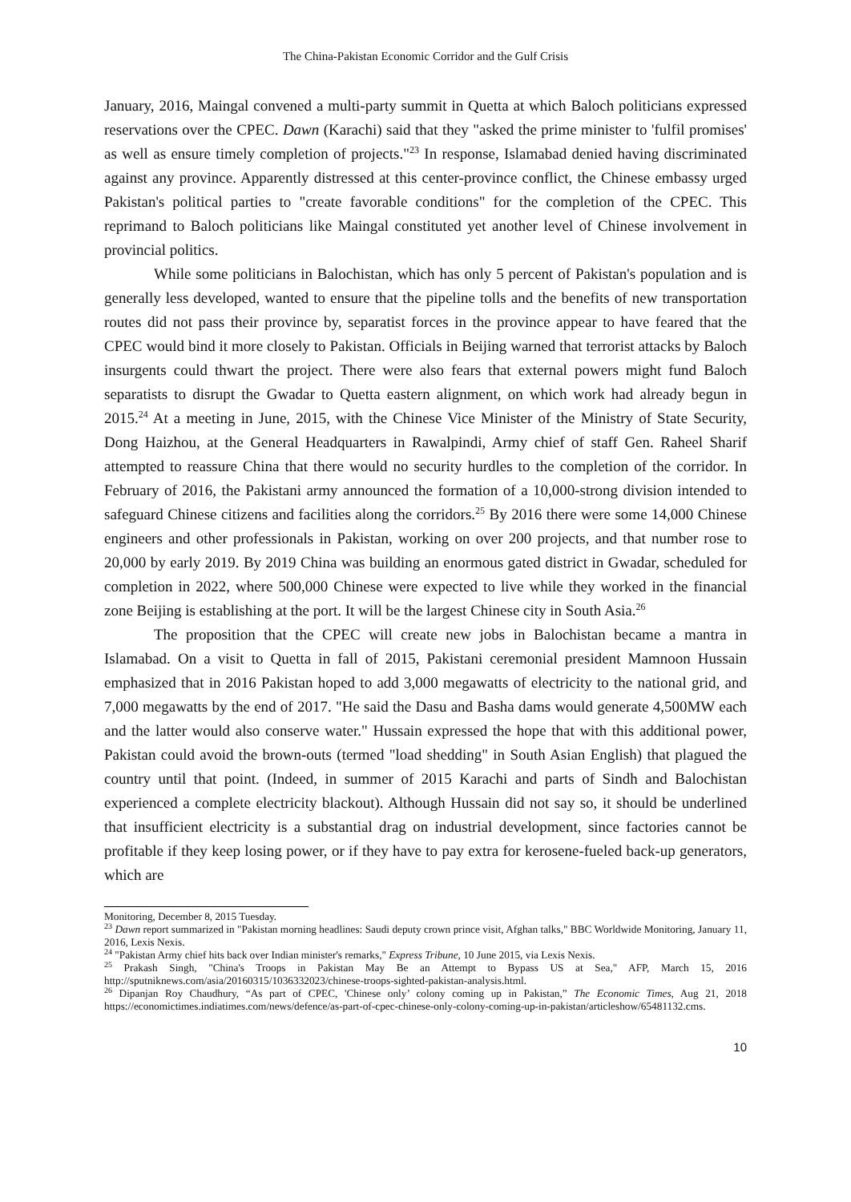The China-Pakistan Economic Corridor and the Gulf Crisis
January, 2016, Maingal convened a multi-party summit in Quetta at which Baloch politicians expressed reservations over the CPEC. Dawn (Karachi) said that they "asked the prime minister to 'fulfil promises' as well as ensure timely completion of projects."<sup>23</sup> In response, Islamabad denied having discriminated against any province. Apparently distressed at this center-province conflict, the Chinese embassy urged Pakistan's political parties to "create favorable conditions" for the completion of the CPEC. This reprimand to Baloch politicians like Maingal constituted yet another level of Chinese involvement in provincial politics.
While some politicians in Balochistan, which has only 5 percent of Pakistan's population and is generally less developed, wanted to ensure that the pipeline tolls and the benefits of new transportation routes did not pass their province by, separatist forces in the province appear to have feared that the CPEC would bind it more closely to Pakistan. Officials in Beijing warned that terrorist attacks by Baloch insurgents could thwart the project. There were also fears that external powers might fund Baloch separatists to disrupt the Gwadar to Quetta eastern alignment, on which work had already begun in 2015.<sup>24</sup> At a meeting in June, 2015, with the Chinese Vice Minister of the Ministry of State Security, Dong Haizhou, at the General Headquarters in Rawalpindi, Army chief of staff Gen. Raheel Sharif attempted to reassure China that there would no security hurdles to the completion of the corridor. In February of 2016, the Pakistani army announced the formation of a 10,000-strong division intended to safeguard Chinese citizens and facilities along the corridors.<sup>25</sup> By 2016 there were some 14,000 Chinese engineers and other professionals in Pakistan, working on over 200 projects, and that number rose to 20,000 by early 2019. By 2019 China was building an enormous gated district in Gwadar, scheduled for completion in 2022, where 500,000 Chinese were expected to live while they worked in the financial zone Beijing is establishing at the port. It will be the largest Chinese city in South Asia.<sup>26</sup>
The proposition that the CPEC will create new jobs in Balochistan became a mantra in Islamabad. On a visit to Quetta in fall of 2015, Pakistani ceremonial president Mamnoon Hussain emphasized that in 2016 Pakistan hoped to add 3,000 megawatts of electricity to the national grid, and 7,000 megawatts by the end of 2017. "He said the Dasu and Basha dams would generate 4,500MW each and the latter would also conserve water." Hussain expressed the hope that with this additional power, Pakistan could avoid the brown-outs (termed "load shedding" in South Asian English) that plagued the country until that point. (Indeed, in summer of 2015 Karachi and parts of Sindh and Balochistan experienced a complete electricity blackout). Although Hussain did not say so, it should be underlined that insufficient electricity is a substantial drag on industrial development, since factories cannot be profitable if they keep losing power, or if they have to pay extra for kerosene-fueled back-up generators, which are
Monitoring, December 8, 2015 Tuesday.
<sup>23</sup> Dawn report summarized in "Pakistan morning headlines: Saudi deputy crown prince visit, Afghan talks," BBC Worldwide Monitoring, January 11, 2016, Lexis Nexis.
<sup>24</sup> "Pakistan Army chief hits back over Indian minister's remarks," Express Tribune, 10 June 2015, via Lexis Nexis.
<sup>25</sup> Prakash Singh, "China's Troops in Pakistan May Be an Attempt to Bypass US at Sea," AFP, March 15, 2016 http://sputniknews.com/asia/20160315/1036332023/chinese-troops-sighted-pakistan-analysis.html.
<sup>26</sup> Dipanjan Roy Chaudhury, “As part of CPEC, 'Chinese only’ colony coming up in Pakistan,” The Economic Times, Aug 21, 2018 https://economictimes.indiatimes.com/news/defence/as-part-of-cpec-chinese-only-colony-coming-up-in-pakistan/articleshow/65481132.cms.
10